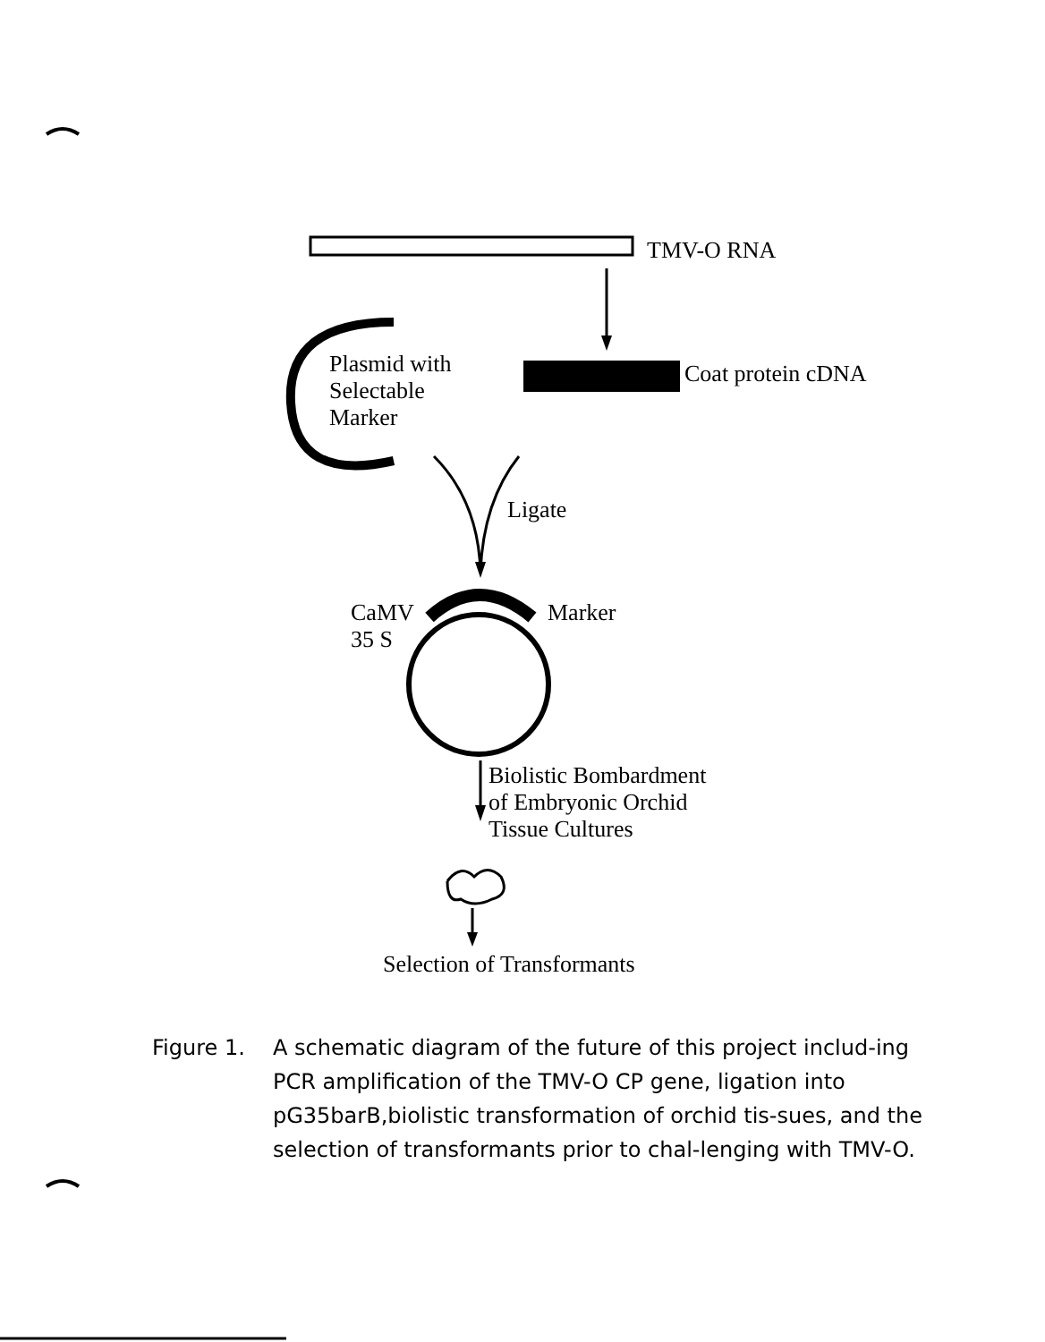TMV-O RNA
Plasmid with
Selectable
Marker
Coat protein cDNA
Ligate
CaMV
35 S
Marker
Biolistic Bombardment
of Embryonic Orchid
Tissue Cultures
Selection of Transformants
Figure 1. A schematic diagram of the future of this project includ-ing PCR amplification of the TMV-O CP gene, ligation into pG35barB,biolistic transformation of orchid tis-sues, and the selection of transformants prior to chal-lenging with TMV-O.